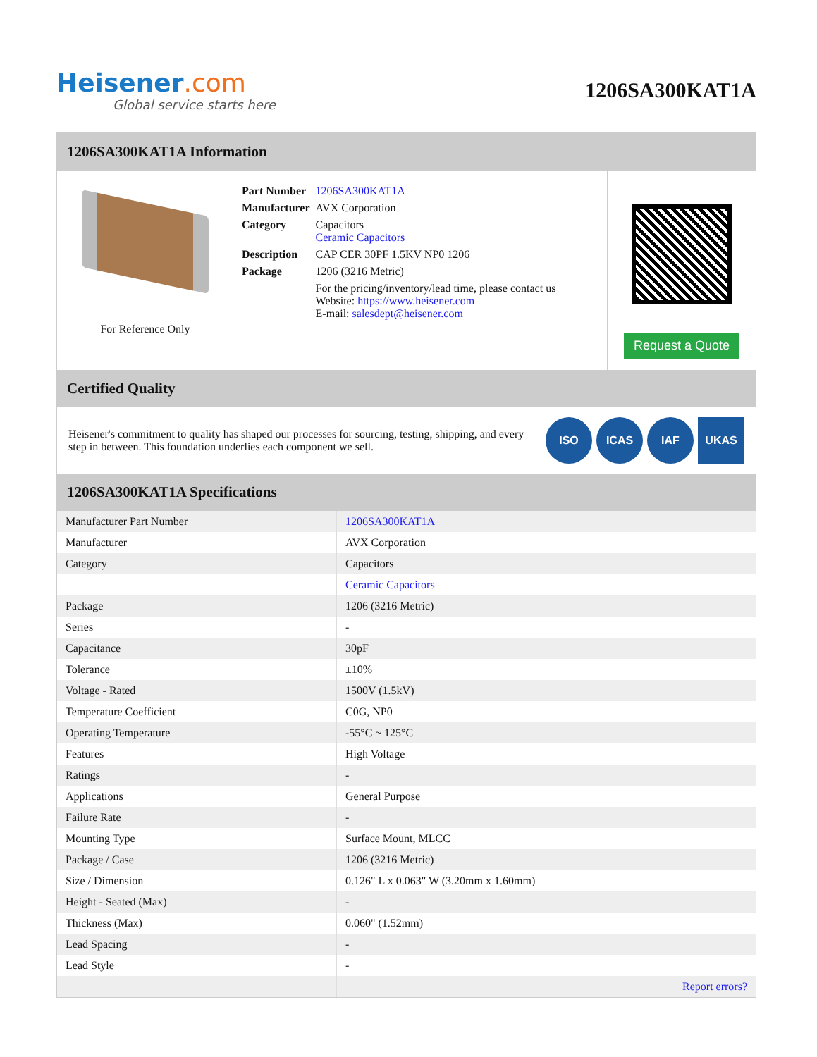Heisener.com
Global service starts here
1206SA300KAT1A
1206SA300KAT1A Information
For Reference Only
| Part Number | 1206SA300KAT1A |
| Manufacturer | AVX Corporation |
| Category | Capacitors Ceramic Capacitors |
| Description | CAP CER 30PF 1.5KV NP0 1206 |
| Package | 1206 (3216 Metric) |
| | For the pricing/inventory/lead time, please contact us Website: https://www.heisener.com E-mail: salesdept@heisener.com |
Request a Quote
Certified Quality
Heisener's commitment to quality has shaped our processes for sourcing, testing, shipping, and every step in between. This foundation underlies each component we sell.
ISO ICAS IAF UKAS
1206SA300KAT1A Specifications
| Manufacturer Part Number | 1206SA300KAT1A |
| Manufacturer | AVX Corporation |
| Category | Capacitors |
| | Ceramic Capacitors |
| Package | 1206 (3216 Metric) |
| Series | - |
| Capacitance | 30pF |
| Tolerance | ±10% |
| Voltage - Rated | 1500V (1.5kV) |
| Temperature Coefficient | C0G, NP0 |
| Operating Temperature | -55°C ~ 125°C |
| Features | High Voltage |
| Ratings | - |
| Applications | General Purpose |
| Failure Rate | - |
| Mounting Type | Surface Mount, MLCC |
| Package / Case | 1206 (3216 Metric) |
| Size / Dimension | 0.126" L x 0.063" W (3.20mm x 1.60mm) |
| Height - Seated (Max) | - |
| Thickness (Max) | 0.060" (1.52mm) |
| Lead Spacing | - |
| Lead Style | - |
| | Report errors? |